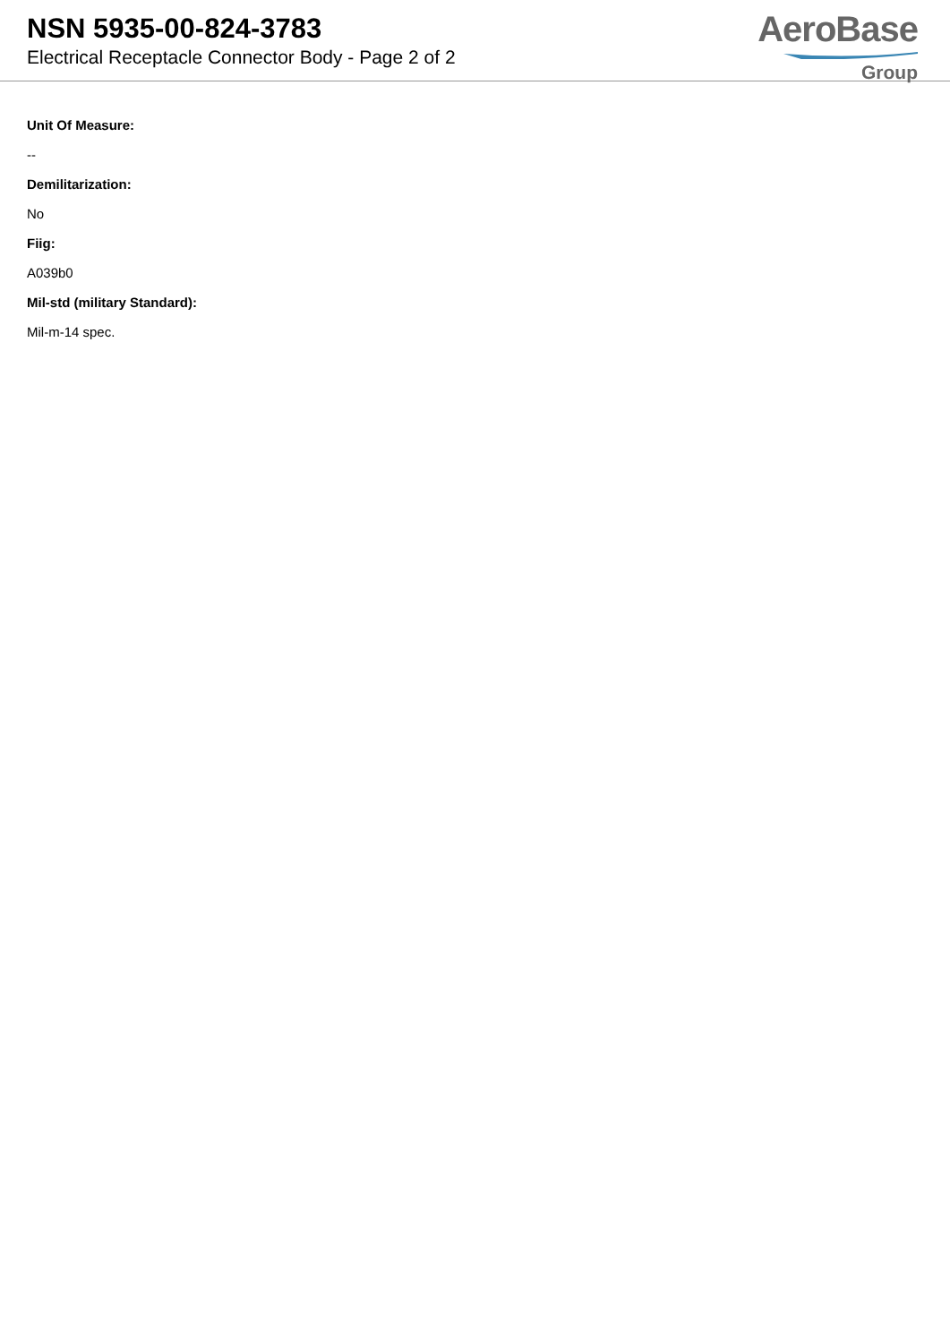NSN 5935-00-824-3783
Electrical Receptacle Connector Body - Page 2 of 2
AeroBase
Group
Unit Of Measure:
--
Demilitarization:
No
Fiig:
A039b0
Mil-std (military Standard):
Mil-m-14 spec.